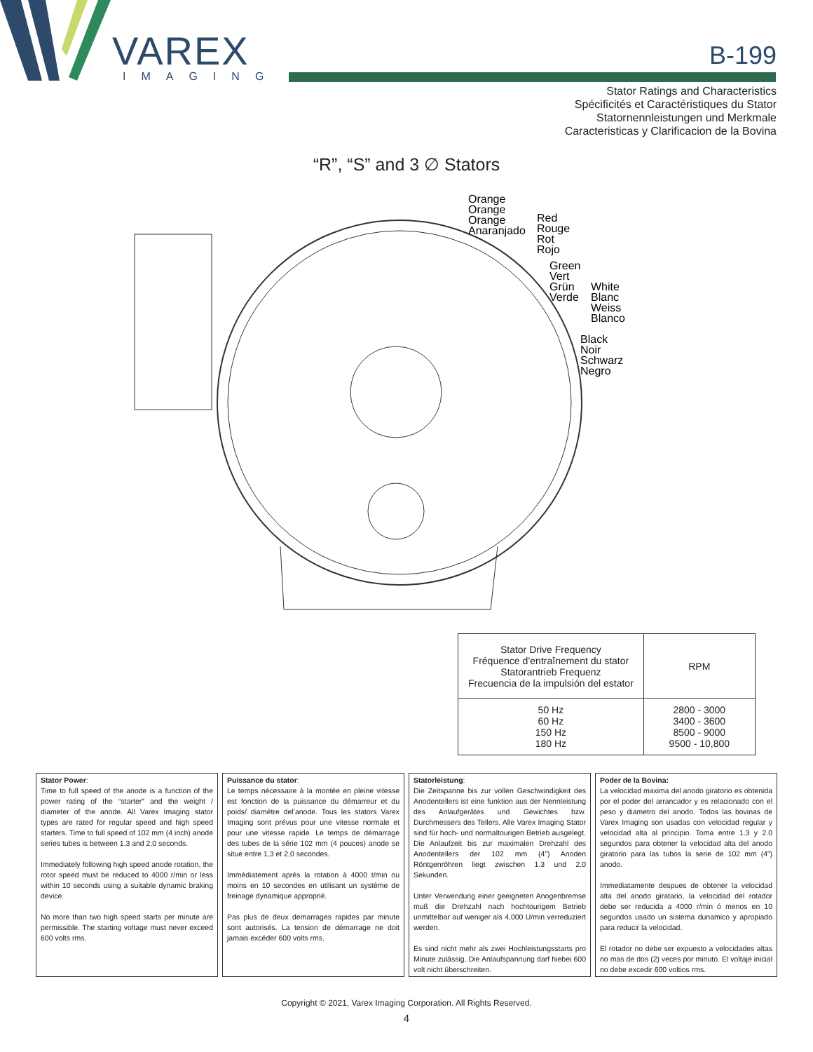VAREX
IMAGING
B-199
Stator Ratings and Characteristics
Spécificités et Caractéristiques du Stator
Statornennleistungen und Merkmale
Caracteristicas y Clarificacion de la Bovina
“R”, “S” and 3 ∅ Stators
Orange
Orange
Orange
Anaranjado
Red
Rouge
Rot
Rojo
Green
Vert
Grün
Verde
White
Blanc
Weiss
Blanco
Black
Noir
Schwarz
Negro
| Stator Drive Frequency Fréquence d’entraînement du stator Statorantrieb Frequenz Frecuencia de la impulsión del estator | RPM |
| --- | --- |
| 50 Hz 60 Hz 150 Hz 180 Hz | 2800 - 3000 3400 - 3600 8500 - 9000 9500 - 10,800 |
Stator Power:
Time to full speed of the anode is a function of the power rating of the “starter” and the weight / diameter of the anode. All Varex Imaging stator types are rated for regular speed and high speed starters. Time to full speed of 102 mm (4 inch) anode series tubes is between 1.3 and 2.0 seconds.
Immediately following high speed anode rotation, the rotor speed must be reduced to 4000 r/min or less within 10 seconds using a suitable dynamic braking device.
No more than two high speed starts per minute are permissible. The starting voltage must never exceed 600 volts rms.
Puissance du stator:
Le temps nécessaire à la montée en pleine vitesse est fonction de la puissance du démarreur et du poids/ diamétre del’anode. Tous les stators Varex Imaging sont prévus pour une vitesse normale et pour une vitesse rapide. Le temps de démarrage des tubes de la série 102 mm (4 pouces) anode se situe entre 1,3 et 2,0 secondes.
Immédiatement aprés la rotation à 4000 t/min ou moins en 10 secondes en utilisant un système de freinage dynamique approprié.
Pas plus de deux demarrages rapides par minute sont autorisés. La tension de démarrage ne doit jamais excéder 600 volts rms.
Statorleistung:
Die Zeitspanne bis zur vollen Geschwindigkeit des Anodentellers ist eine funktion aus der Nennleistung des Anlaufgerätes und Gewichtes bzw. Durchmessers des Tellers. Alle Varex Imaging Stator sind für hoch- und normaltourigen Betrieb ausgelegt. Die Anlaufzeit bis zur maximalen Drehzahl des Anodentellers der 102 mm (4”) Anoden Röntgenröhren liegt zwischen 1.3 und 2.0 Sekunden.
Unter Verwendung einer geeigneten Anogenbremse muß die Drehzahl nach hochtourigem Betrieb unmittelbar auf weniger als 4,000 U/min verreduziert werden.
Es sind nicht mehr als zwei Hochleistungsstarts pro Minute zulässig. Die Anlaufspannung darf hiebei 600 volt nicht überschreiten.
Poder de la Bovina:
La velocidad maxima del anodo giratorio es obtenida por el poder del arrancador y es relacionado con el peso y diametro del anodo. Todos las bovinas de Varex Imaging son usadas con velocidad regular y velocidad alta al principio. Toma entre 1.3 y 2.0 segundos para obtener la velocidad alta del anodo giratorio para las tubos la serie de 102 mm (4”) anodo.
Immediatamente despues de obtener la velocidad alta del anodo giratario, la velocidad del rotador debe ser reducida a 4000 r/min ó menos en 10 segundos usado un sistema dunamico y apropiado para reducir la velocidad.
El rotador no debe ser expuesto a velocidades altas no mas de dos (2) veces por minuto. El voltaje inicial no debe excedir 600 voltios rms.
Copyright © 2021, Varex Imaging Corporation. All Rights Reserved.
4